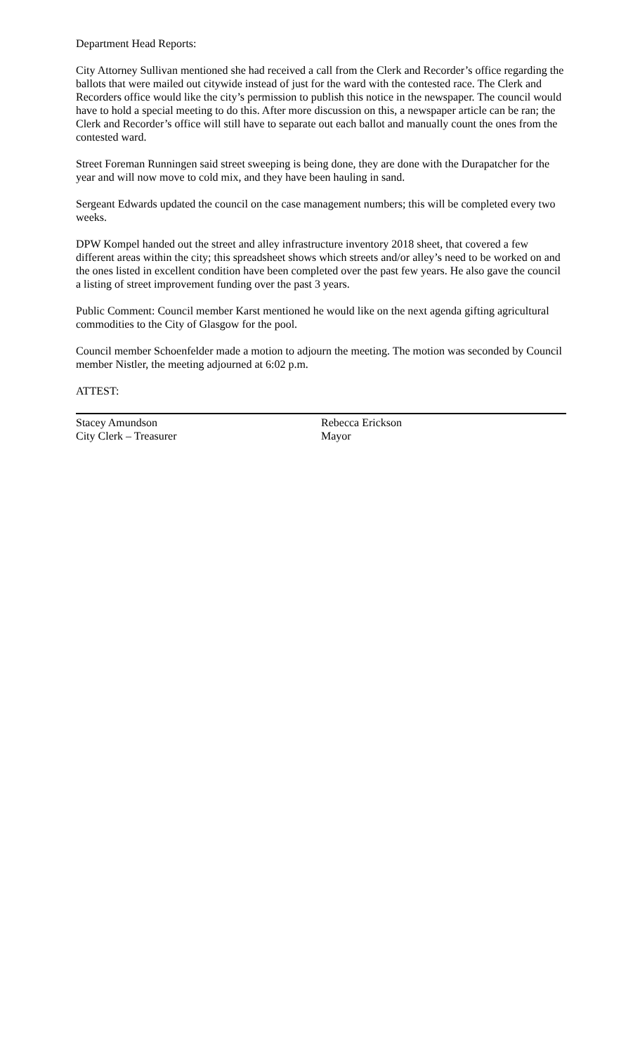Department Head Reports:
City Attorney Sullivan mentioned she had received a call from the Clerk and Recorder’s office regarding the ballots that were mailed out citywide instead of just for the ward with the contested race. The Clerk and Recorders office would like the city’s permission to publish this notice in the newspaper. The council would have to hold a special meeting to do this. After more discussion on this, a newspaper article can be ran; the Clerk and Recorder’s office will still have to separate out each ballot and manually count the ones from the contested ward.
Street Foreman Runningen said street sweeping is being done, they are done with the Durapatcher for the year and will now move to cold mix, and they have been hauling in sand.
Sergeant Edwards updated the council on the case management numbers; this will be completed every two weeks.
DPW Kompel handed out the street and alley infrastructure inventory 2018 sheet, that covered a few different areas within the city; this spreadsheet shows which streets and/or alley’s need to be worked on and the ones listed in excellent condition have been completed over the past few years. He also gave the council a listing of street improvement funding over the past 3 years.
Public Comment: Council member Karst mentioned he would like on the next agenda gifting agricultural commodities to the City of Glasgow for the pool.
Council member Schoenfelder made a motion to adjourn the meeting. The motion was seconded by Council member Nistler, the meeting adjourned at 6:02 p.m.
ATTEST:
Stacey Amundson
City Clerk – Treasurer
Rebecca Erickson
Mayor